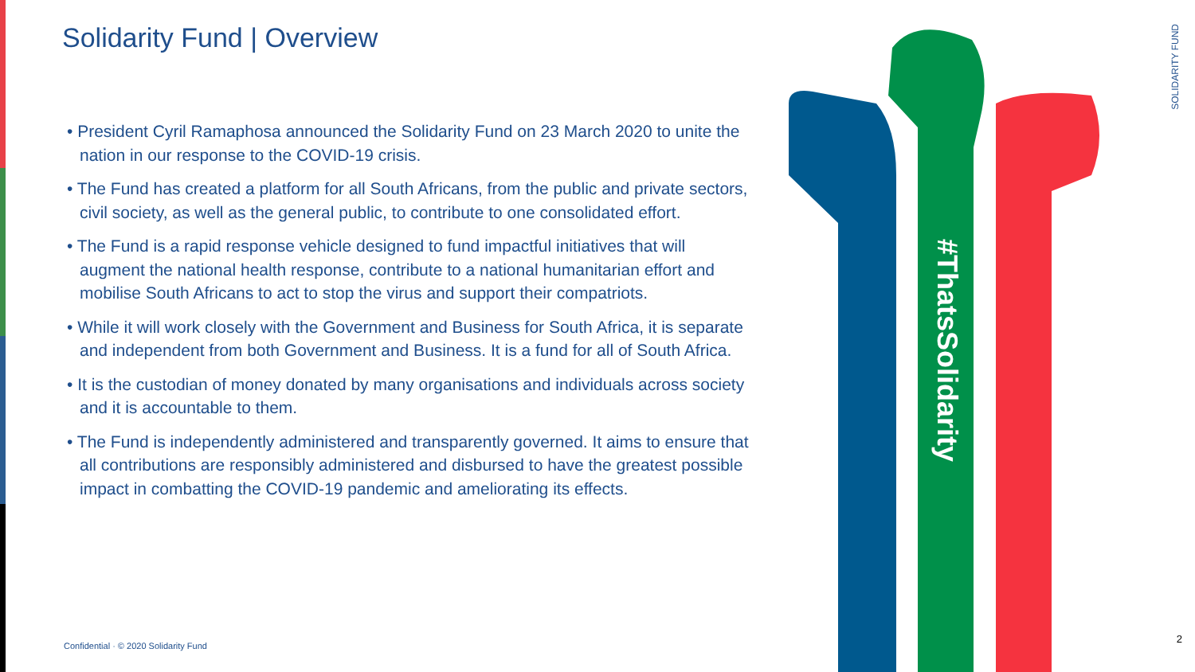Solidarity Fund | Overview
• President Cyril Ramaphosa announced the Solidarity Fund on 23 March 2020 to unite the nation in our response to the COVID-19 crisis.
• The Fund has created a platform for all South Africans, from the public and private sectors, civil society, as well as the general public, to contribute to one consolidated effort.
• The Fund is a rapid response vehicle designed to fund impactful initiatives that will augment the national health response, contribute to a national humanitarian effort and mobilise South Africans to act to stop the virus and support their compatriots.
• While it will work closely with the Government and Business for South Africa, it is separate and independent from both Government and Business. It is a fund for all of South Africa.
• It is the custodian of money donated by many organisations and individuals across society and it is accountable to them.
• The Fund is independently administered and transparently governed. It aims to ensure that all contributions are responsibly administered and disbursed to have the greatest possible impact in combatting the COVID-19 pandemic and ameliorating its effects.
#ThatsSolidarity
Confidential · © 2020 Solidarity Fund
SOLIDARITY FUND
2